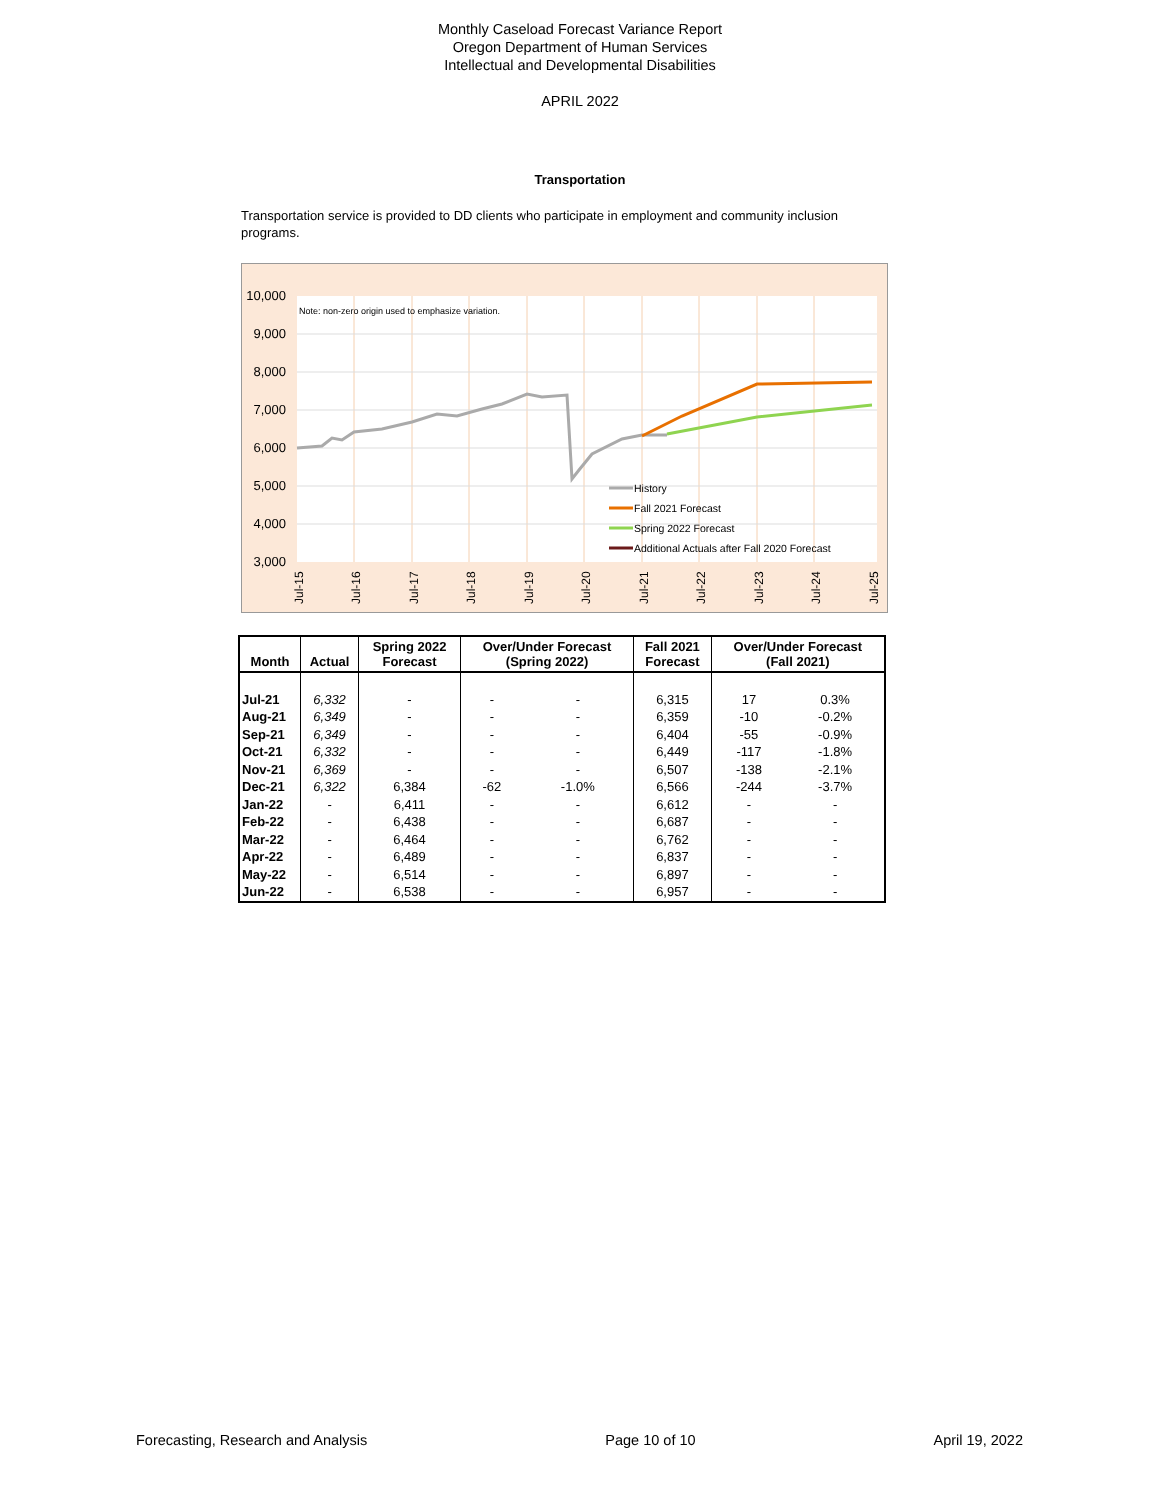Monthly Caseload Forecast Variance Report
Oregon Department of Human Services
Intellectual and Developmental Disabilities
APRIL 2022
Transportation
Transportation service is provided to DD clients who participate in employment and community inclusion programs.
10,000
9,000
8,000
7,000
6,000
5,000
4,000
3,000
Note: non-zero origin used to emphasize variation.
History
Fall 2021 Forecast
Spring 2022 Forecast
Additional Actuals after Fall 2020 Forecast
Jul-15
Jul-16
Jul-17
Jul-18
Jul-19
Jul-20
Jul-21
Jul-22
Jul-23
Jul-24
Jul-25
| Month | Actual | Spring 2022 Forecast | Over/Under Forecast (Spring 2022) | | Fall 2021 Forecast | Over/Under Forecast (Fall 2021) | |
| --- | --- | --- | --- | --- | --- | --- | --- |
| Jul-21 | 6,332 | - | - | - | 6,315 | 17 | 0.3% |
| Aug-21 | 6,349 | - | - | - | 6,359 | -10 | -0.2% |
| Sep-21 | 6,349 | - | - | - | 6,404 | -55 | -0.9% |
| Oct-21 | 6,332 | - | - | - | 6,449 | -117 | -1.8% |
| Nov-21 | 6,369 | - | - | - | 6,507 | -138 | -2.1% |
| Dec-21 | 6,322 | 6,384 | -62 | -1.0% | 6,566 | -244 | -3.7% |
| Jan-22 | - | 6,411 | - | - | 6,612 | - | - |
| Feb-22 | - | 6,438 | - | - | 6,687 | - | - |
| Mar-22 | - | 6,464 | - | - | 6,762 | - | - |
| Apr-22 | - | 6,489 | - | - | 6,837 | - | - |
| May-22 | - | 6,514 | - | - | 6,897 | - | - |
| Jun-22 | - | 6,538 | - | - | 6,957 | - | - |
Forecasting, Research and Analysis Page 10 of 10 April 19, 2022